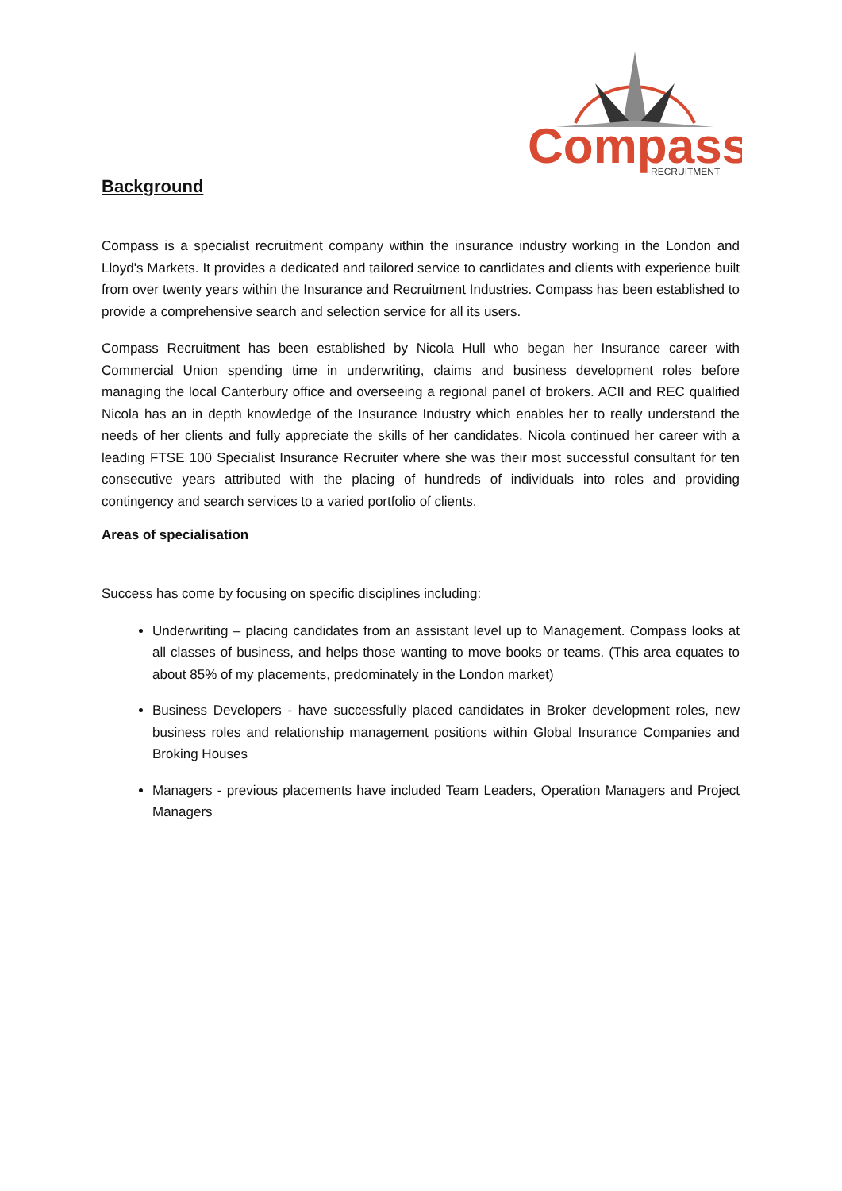Compass
RECRUITMENT
Background
Compass is a specialist recruitment company within the insurance industry working in the London and Lloyd's Markets. It provides a dedicated and tailored service to candidates and clients with experience built from over twenty years within the Insurance and Recruitment Industries. Compass has been established to provide a comprehensive search and selection service for all its users.
Compass Recruitment has been established by Nicola Hull who began her Insurance career with Commercial Union spending time in underwriting, claims and business development roles before managing the local Canterbury office and overseeing a regional panel of brokers. ACII and REC qualified Nicola has an in depth knowledge of the Insurance Industry which enables her to really understand the needs of her clients and fully appreciate the skills of her candidates. Nicola continued her career with a leading FTSE 100 Specialist Insurance Recruiter where she was their most successful consultant for ten consecutive years attributed with the placing of hundreds of individuals into roles and providing contingency and search services to a varied portfolio of clients.
Areas of specialisation
Success has come by focusing on specific disciplines including:
Underwriting – placing candidates from an assistant level up to Management. Compass looks at all classes of business, and helps those wanting to move books or teams. (This area equates to about 85% of my placements, predominately in the London market)
Business Developers - have successfully placed candidates in Broker development roles, new business roles and relationship management positions within Global Insurance Companies and Broking Houses
Managers - previous placements have included Team Leaders, Operation Managers and Project Managers